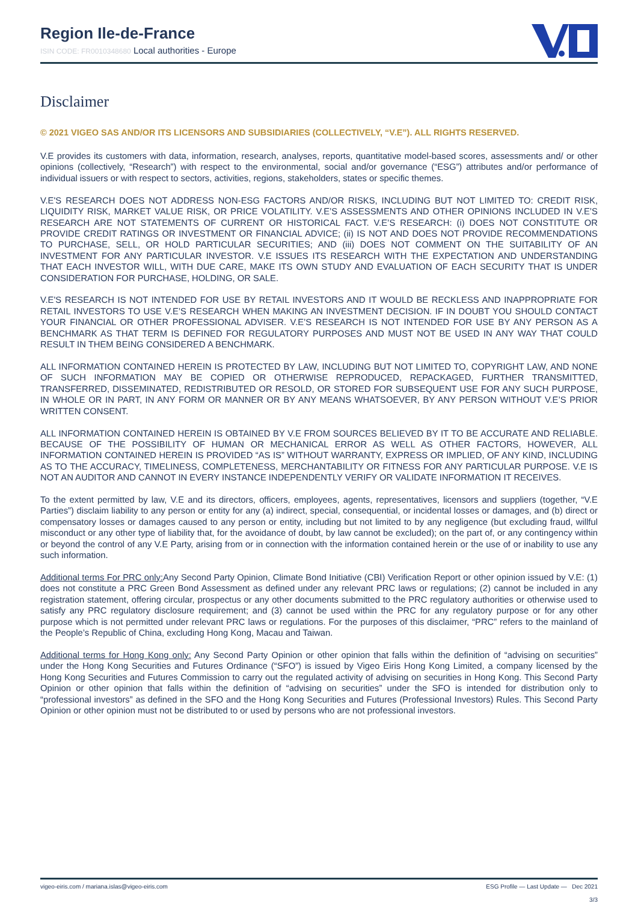Region Ile-de-France
ISIN CODE: FR0010348680 Local authorities - Europe
Disclaimer
© 2021 VIGEO SAS AND/OR ITS LICENSORS AND SUBSIDIARIES (COLLECTIVELY, “V.E”). ALL RIGHTS RESERVED.
V.E provides its customers with data, information, research, analyses, reports, quantitative model-based scores, assessments and/ or other opinions (collectively, “Research”) with respect to the environmental, social and/or governance (“ESG”) attributes and/or performance of individual issuers or with respect to sectors, activities, regions, stakeholders, states or specific themes.
V.E'S RESEARCH DOES NOT ADDRESS NON-ESG FACTORS AND/OR RISKS, INCLUDING BUT NOT LIMITED TO: CREDIT RISK, LIQUIDITY RISK, MARKET VALUE RISK, OR PRICE VOLATILITY. V.E’S ASSESSMENTS AND OTHER OPINIONS INCLUDED IN V.E’S RESEARCH ARE NOT STATEMENTS OF CURRENT OR HISTORICAL FACT. V.E’S RESEARCH: (i) DOES NOT CONSTITUTE OR PROVIDE CREDIT RATINGS OR INVESTMENT OR FINANCIAL ADVICE; (ii) IS NOT AND DOES NOT PROVIDE RECOMMENDATIONS TO PURCHASE, SELL, OR HOLD PARTICULAR SECURITIES; AND (iii) DOES NOT COMMENT ON THE SUITABILITY OF AN INVESTMENT FOR ANY PARTICULAR INVESTOR. V.E ISSUES ITS RESEARCH WITH THE EXPECTATION AND UNDERSTANDING THAT EACH INVESTOR WILL, WITH DUE CARE, MAKE ITS OWN STUDY AND EVALUATION OF EACH SECURITY THAT IS UNDER CONSIDERATION FOR PURCHASE, HOLDING, OR SALE.
V.E'S RESEARCH IS NOT INTENDED FOR USE BY RETAIL INVESTORS AND IT WOULD BE RECKLESS AND INAPPROPRIATE FOR RETAIL INVESTORS TO USE V.E’S RESEARCH WHEN MAKING AN INVESTMENT DECISION. IF IN DOUBT YOU SHOULD CONTACT YOUR FINANCIAL OR OTHER PROFESSIONAL ADVISER. V.E’S RESEARCH IS NOT INTENDED FOR USE BY ANY PERSON AS A BENCHMARK AS THAT TERM IS DEFINED FOR REGULATORY PURPOSES AND MUST NOT BE USED IN ANY WAY THAT COULD RESULT IN THEM BEING CONSIDERED A BENCHMARK.
ALL INFORMATION CONTAINED HEREIN IS PROTECTED BY LAW, INCLUDING BUT NOT LIMITED TO, COPYRIGHT LAW, AND NONE OF SUCH INFORMATION MAY BE COPIED OR OTHERWISE REPRODUCED, REPACKAGED, FURTHER TRANSMITTED, TRANSFERRED, DISSEMINATED, REDISTRIBUTED OR RESOLD, OR STORED FOR SUBSEQUENT USE FOR ANY SUCH PURPOSE, IN WHOLE OR IN PART, IN ANY FORM OR MANNER OR BY ANY MEANS WHATSOEVER, BY ANY PERSON WITHOUT V.E’S PRIOR WRITTEN CONSENT.
ALL INFORMATION CONTAINED HEREIN IS OBTAINED BY V.E FROM SOURCES BELIEVED BY IT TO BE ACCURATE AND RELIABLE. BECAUSE OF THE POSSIBILITY OF HUMAN OR MECHANICAL ERROR AS WELL AS OTHER FACTORS, HOWEVER, ALL INFORMATION CONTAINED HEREIN IS PROVIDED “AS IS” WITHOUT WARRANTY, EXPRESS OR IMPLIED, OF ANY KIND, INCLUDING AS TO THE ACCURACY, TIMELINESS, COMPLETENESS, MERCHANTABILITY OR FITNESS FOR ANY PARTICULAR PURPOSE. V.E IS NOT AN AUDITOR AND CANNOT IN EVERY INSTANCE INDEPENDENTLY VERIFY OR VALIDATE INFORMATION IT RECEIVES.
To the extent permitted by law, V.E and its directors, officers, employees, agents, representatives, licensors and suppliers (together, “V.E Parties”) disclaim liability to any person or entity for any (a) indirect, special, consequential, or incidental losses or damages, and (b) direct or compensatory losses or damages caused to any person or entity, including but not limited to by any negligence (but excluding fraud, willful misconduct or any other type of liability that, for the avoidance of doubt, by law cannot be excluded); on the part of, or any contingency within or beyond the control of any V.E Party, arising from or in connection with the information contained herein or the use of or inability to use any such information.
Additional terms For PRC only: Any Second Party Opinion, Climate Bond Initiative (CBI) Verification Report or other opinion issued by V.E: (1) does not constitute a PRC Green Bond Assessment as defined under any relevant PRC laws or regulations; (2) cannot be included in any registration statement, offering circular, prospectus or any other documents submitted to the PRC regulatory authorities or otherwise used to satisfy any PRC regulatory disclosure requirement; and (3) cannot be used within the PRC for any regulatory purpose or for any other purpose which is not permitted under relevant PRC laws or regulations. For the purposes of this disclaimer, “PRC” refers to the mainland of the People’s Republic of China, excluding Hong Kong, Macau and Taiwan.
Additional terms for Hong Kong only: Any Second Party Opinion or other opinion that falls within the definition of “advising on securities” under the Hong Kong Securities and Futures Ordinance (“SFO”) is issued by Vigeo Eiris Hong Kong Limited, a company licensed by the Hong Kong Securities and Futures Commission to carry out the regulated activity of advising on securities in Hong Kong. This Second Party Opinion or other opinion that falls within the definition of “advising on securities” under the SFO is intended for distribution only to “professional investors” as defined in the SFO and the Hong Kong Securities and Futures (Professional Investors) Rules. This Second Party Opinion or other opinion must not be distributed to or used by persons who are not professional investors.
vigeo-eiris.com / mariana.islas@vigeo-eiris.com
ESG Profile — Last Update — Dec 2021
3/3